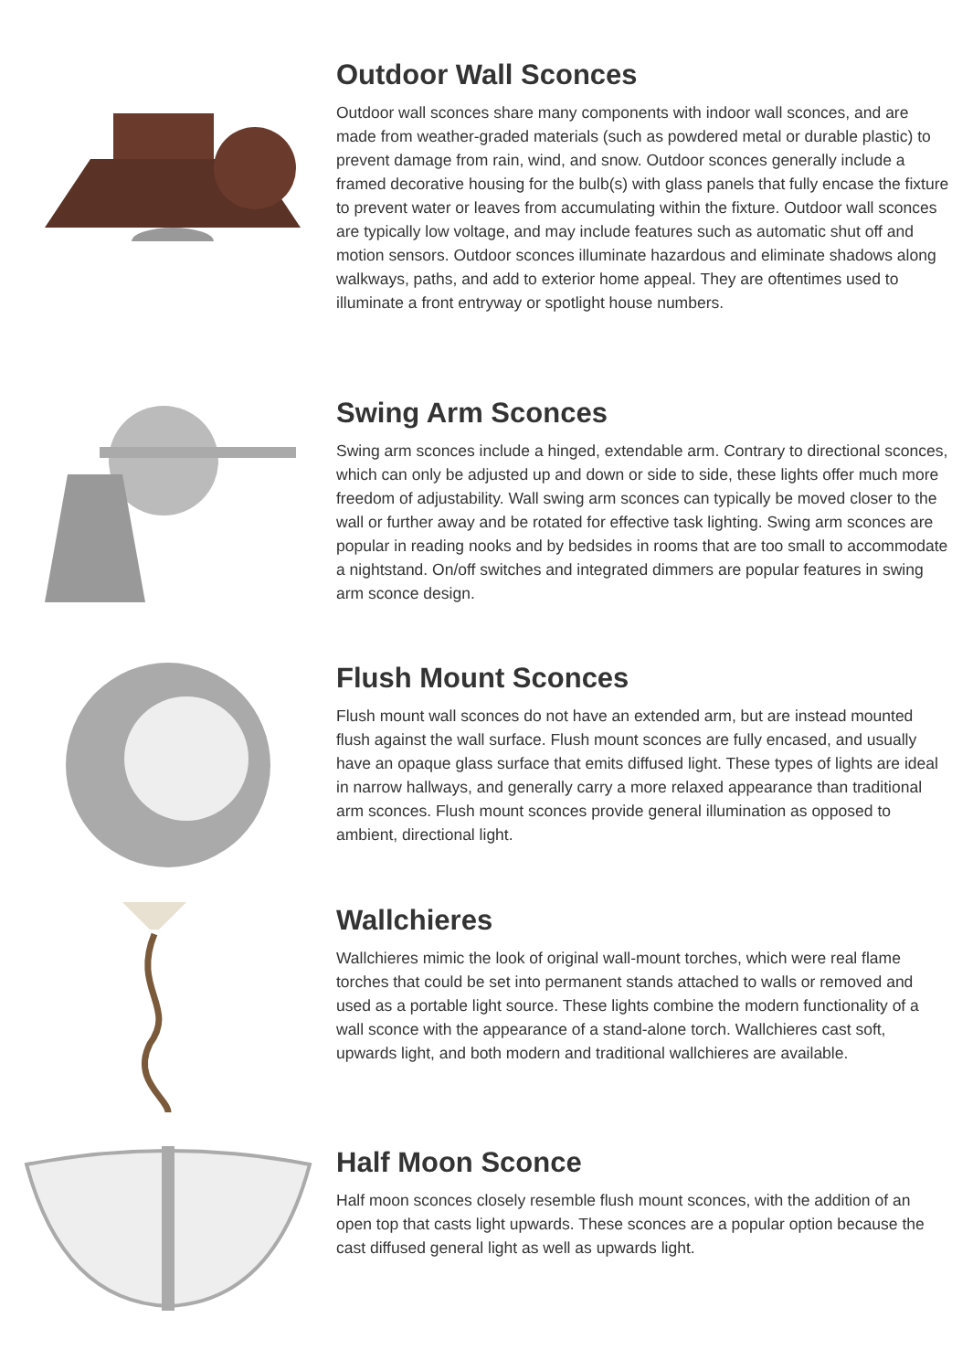Outdoor Wall Sconces
Outdoor wall sconces share many components with indoor wall sconces, and are made from weather-graded materials (such as powdered metal or durable plastic) to prevent damage from rain, wind, and snow. Outdoor sconces generally include a framed decorative housing for the bulb(s) with glass panels that fully encase the fixture to prevent water or leaves from accumulating within the fixture. Outdoor wall sconces are typically low voltage, and may include features such as automatic shut off and motion sensors. Outdoor sconces illuminate hazardous and eliminate shadows along walkways, paths, and add to exterior home appeal. They are oftentimes used to illuminate a front entryway or spotlight house numbers.
Swing Arm Sconces
Swing arm sconces include a hinged, extendable arm. Contrary to directional sconces, which can only be adjusted up and down or side to side, these lights offer much more freedom of adjustability. Wall swing arm sconces can typically be moved closer to the wall or further away and be rotated for effective task lighting. Swing arm sconces are popular in reading nooks and by bedsides in rooms that are too small to accommodate a nightstand. On/off switches and integrated dimmers are popular features in swing arm sconce design.
Flush Mount Sconces
Flush mount wall sconces do not have an extended arm, but are instead mounted flush against the wall surface. Flush mount sconces are fully encased, and usually have an opaque glass surface that emits diffused light. These types of lights are ideal in narrow hallways, and generally carry a more relaxed appearance than traditional arm sconces. Flush mount sconces provide general illumination as opposed to ambient, directional light.
Wallchieres
Wallchieres mimic the look of original wall-mount torches, which were real flame torches that could be set into permanent stands attached to walls or removed and used as a portable light source. These lights combine the modern functionality of a wall sconce with the appearance of a stand-alone torch. Wallchieres cast soft, upwards light, and both modern and traditional wallchieres are available.
Half Moon Sconce
Half moon sconces closely resemble flush mount sconces, with the addition of an open top that casts light upwards. These sconces are a popular option because the cast diffused general light as well as upwards light.